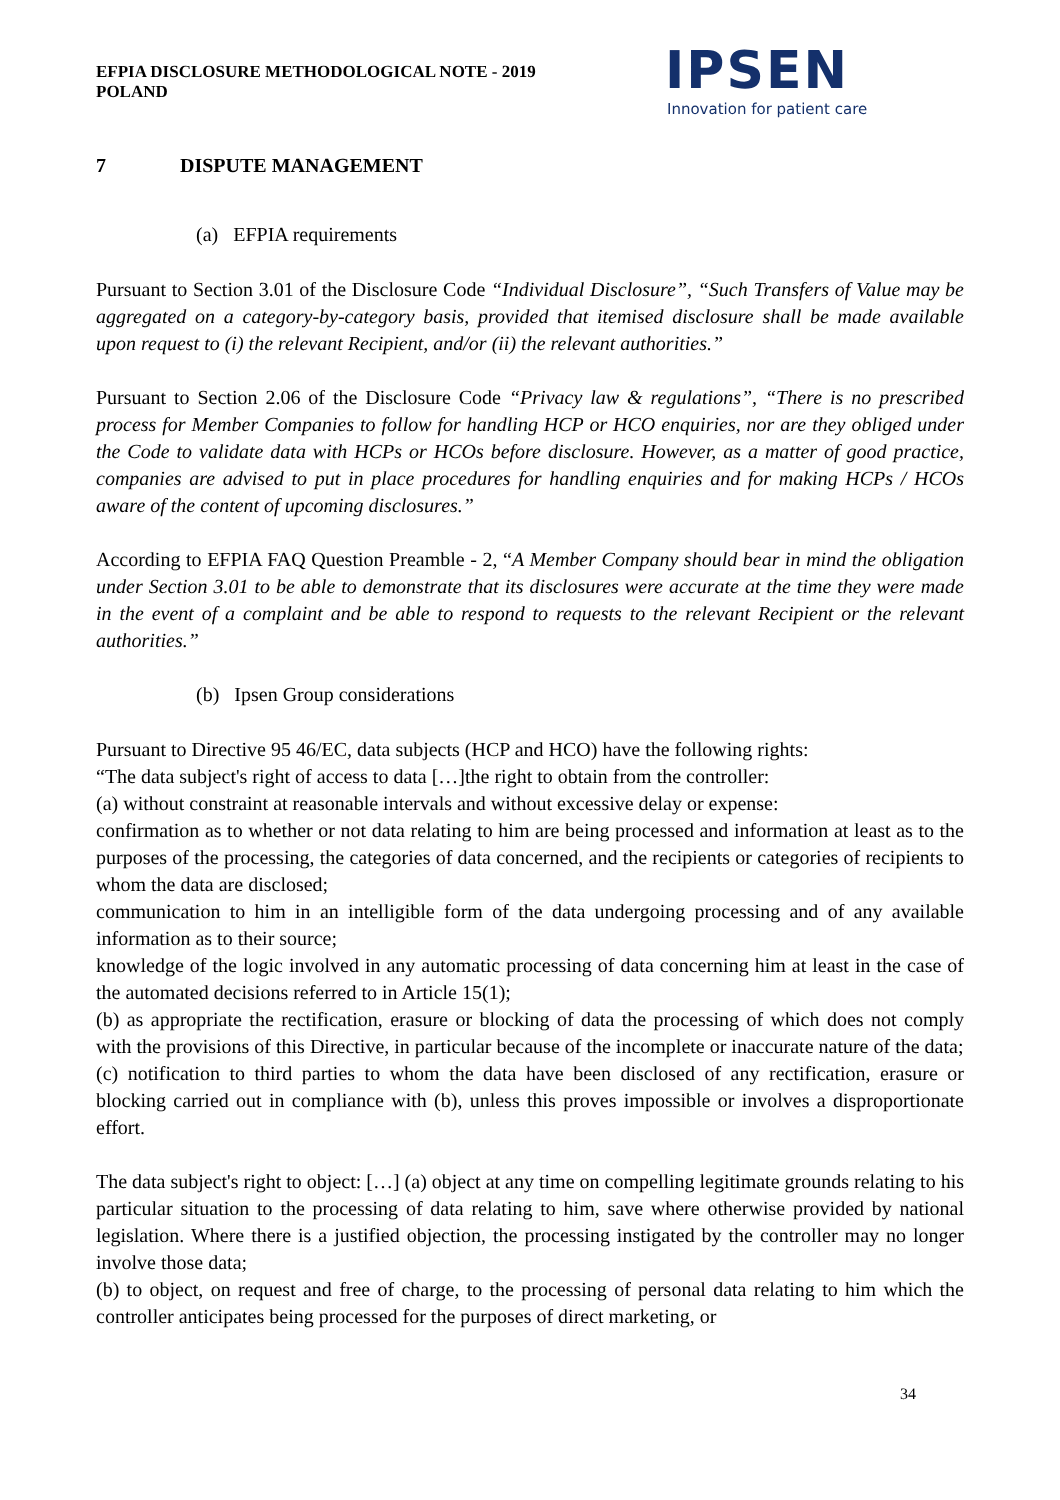EFPIA DISCLOSURE METHODOLOGICAL NOTE - 2019
POLAND
IPSEN
Innovation for patient care
7 DISPUTE MANAGEMENT
(a) EFPIA requirements
Pursuant to Section 3.01 of the Disclosure Code “Individual Disclosure”, “Such Transfers of Value may be aggregated on a category-by-category basis, provided that itemised disclosure shall be made available upon request to (i) the relevant Recipient, and/or (ii) the relevant authorities.”
Pursuant to Section 2.06 of the Disclosure Code “Privacy law & regulations”, “There is no prescribed process for Member Companies to follow for handling HCP or HCO enquiries, nor are they obliged under the Code to validate data with HCPs or HCOs before disclosure. However, as a matter of good practice, companies are advised to put in place procedures for handling enquiries and for making HCPs / HCOs aware of the content of upcoming disclosures.”
According to EFPIA FAQ Question Preamble - 2, “A Member Company should bear in mind the obligation under Section 3.01 to be able to demonstrate that its disclosures were accurate at the time they were made in the event of a complaint and be able to respond to requests to the relevant Recipient or the relevant authorities.”
(b) Ipsen Group considerations
Pursuant to Directive 95 46/EC, data subjects (HCP and HCO) have the following rights:
“The data subject's right of access to data […]the right to obtain from the controller:
(a) without constraint at reasonable intervals and without excessive delay or expense:
confirmation as to whether or not data relating to him are being processed and information at least as to the purposes of the processing, the categories of data concerned, and the recipients or categories of recipients to whom the data are disclosed;
communication to him in an intelligible form of the data undergoing processing and of any available information as to their source;
knowledge of the logic involved in any automatic processing of data concerning him at least in the case of the automated decisions referred to in Article 15(1);
(b) as appropriate the rectification, erasure or blocking of data the processing of which does not comply with the provisions of this Directive, in particular because of the incomplete or inaccurate nature of the data;
(c) notification to third parties to whom the data have been disclosed of any rectification, erasure or blocking carried out in compliance with (b), unless this proves impossible or involves a disproportionate effort.
The data subject's right to object: […] (a) object at any time on compelling legitimate grounds relating to his particular situation to the processing of data relating to him, save where otherwise provided by national legislation. Where there is a justified objection, the processing instigated by the controller may no longer involve those data;
(b) to object, on request and free of charge, to the processing of personal data relating to him which the controller anticipates being processed for the purposes of direct marketing, or
34